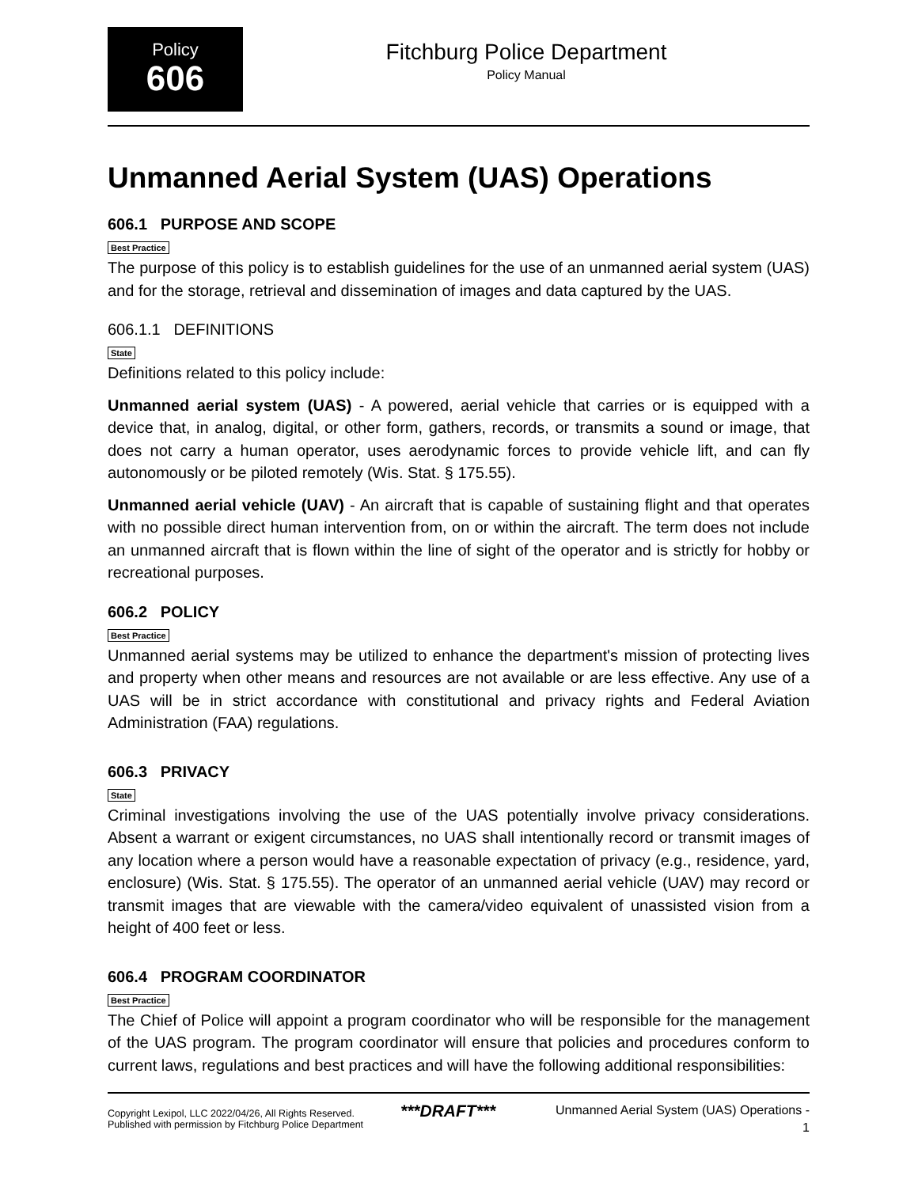Policy
606
Fitchburg Police Department
Policy Manual
Unmanned Aerial System (UAS) Operations
606.1 PURPOSE AND SCOPE
Best Practice
The purpose of this policy is to establish guidelines for the use of an unmanned aerial system (UAS) and for the storage, retrieval and dissemination of images and data captured by the UAS.
606.1.1 DEFINITIONS
State
Definitions related to this policy include:
Unmanned aerial system (UAS) - A powered, aerial vehicle that carries or is equipped with a device that, in analog, digital, or other form, gathers, records, or transmits a sound or image, that does not carry a human operator, uses aerodynamic forces to provide vehicle lift, and can fly autonomously or be piloted remotely (Wis. Stat. § 175.55).
Unmanned aerial vehicle (UAV) - An aircraft that is capable of sustaining flight and that operates with no possible direct human intervention from, on or within the aircraft. The term does not include an unmanned aircraft that is flown within the line of sight of the operator and is strictly for hobby or recreational purposes.
606.2 POLICY
Best Practice
Unmanned aerial systems may be utilized to enhance the department's mission of protecting lives and property when other means and resources are not available or are less effective. Any use of a UAS will be in strict accordance with constitutional and privacy rights and Federal Aviation Administration (FAA) regulations.
606.3 PRIVACY
State
Criminal investigations involving the use of the UAS potentially involve privacy considerations. Absent a warrant or exigent circumstances, no UAS shall intentionally record or transmit images of any location where a person would have a reasonable expectation of privacy (e.g., residence, yard, enclosure) (Wis. Stat. § 175.55). The operator of an unmanned aerial vehicle (UAV) may record or transmit images that are viewable with the camera/video equivalent of unassisted vision from a height of 400 feet or less.
606.4 PROGRAM COORDINATOR
Best Practice
The Chief of Police will appoint a program coordinator who will be responsible for the management of the UAS program. The program coordinator will ensure that policies and procedures conform to current laws, regulations and best practices and will have the following additional responsibilities:
Copyright Lexipol, LLC 2022/04/26, All Rights Reserved.
Published with permission by Fitchburg Police Department
***DRAFT***
Unmanned Aerial System (UAS) Operations -
1